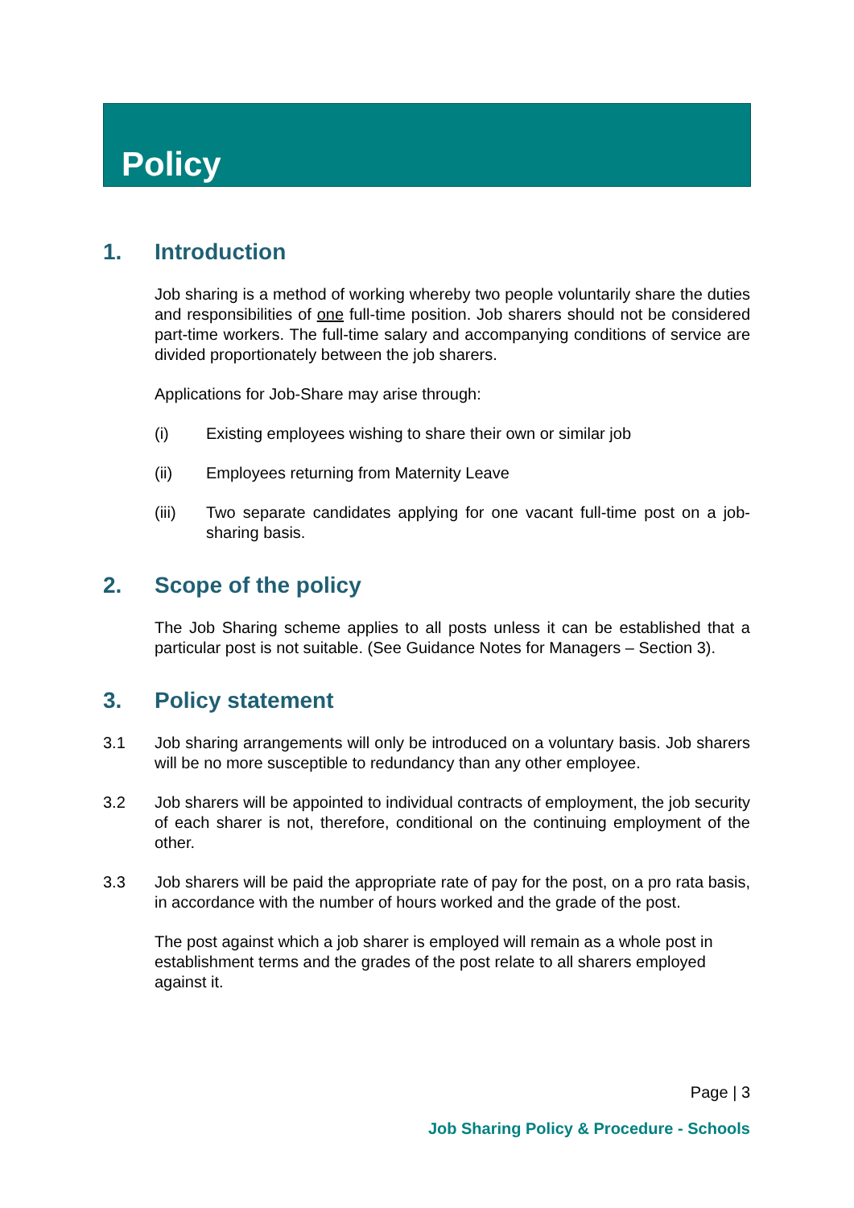Policy
1. Introduction
Job sharing is a method of working whereby two people voluntarily share the duties and responsibilities of one full-time position. Job sharers should not be considered part-time workers. The full-time salary and accompanying conditions of service are divided proportionately between the job sharers.
Applications for Job-Share may arise through:
(i) Existing employees wishing to share their own or similar job
(ii) Employees returning from Maternity Leave
(iii) Two separate candidates applying for one vacant full-time post on a job-sharing basis.
2. Scope of the policy
The Job Sharing scheme applies to all posts unless it can be established that a particular post is not suitable. (See Guidance Notes for Managers – Section 3).
3. Policy statement
3.1 Job sharing arrangements will only be introduced on a voluntary basis. Job sharers will be no more susceptible to redundancy than any other employee.
3.2 Job sharers will be appointed to individual contracts of employment, the job security of each sharer is not, therefore, conditional on the continuing employment of the other.
3.3 Job sharers will be paid the appropriate rate of pay for the post, on a pro rata basis, in accordance with the number of hours worked and the grade of the post.
The post against which a job sharer is employed will remain as a whole post in establishment terms and the grades of the post relate to all sharers employed against it.
Page | 3
Job Sharing Policy & Procedure - Schools